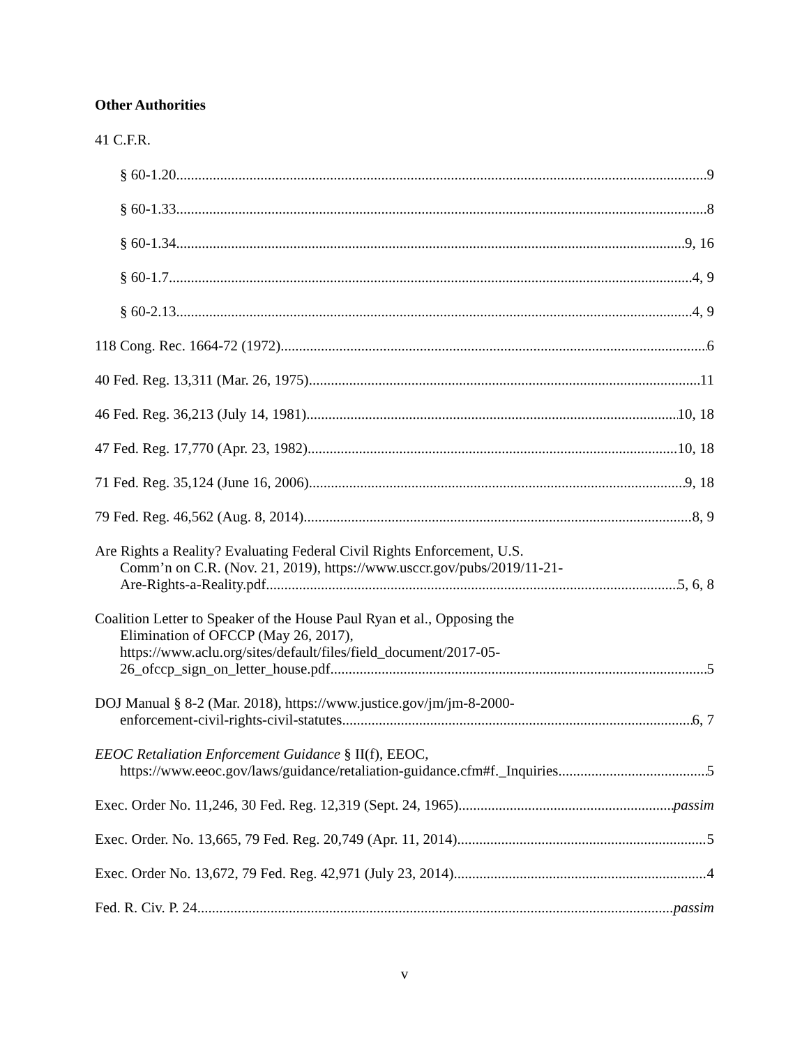Other Authorities
41 C.F.R.
§ 60-1.20 9
§ 60-1.33 8
§ 60-1.34 9, 16
§ 60-1.7 4, 9
§ 60-2.13 4, 9
118 Cong. Rec. 1664-72 (1972) 6
40 Fed. Reg. 13,311 (Mar. 26, 1975) 11
46 Fed. Reg. 36,213 (July 14, 1981) 10, 18
47 Fed. Reg. 17,770 (Apr. 23, 1982) 10, 18
71 Fed. Reg. 35,124 (June 16, 2006) 9, 18
79 Fed. Reg. 46,562 (Aug. 8, 2014) 8, 9
Are Rights a Reality? Evaluating Federal Civil Rights Enforcement, U.S.
Comm’n on C.R. (Nov. 21, 2019), https://www.usccr.gov/pubs/2019/11-21-
Are-Rights-a-Reality.pdf 5, 6, 8
Coalition Letter to Speaker of the House Paul Ryan et al., Opposing the
Elimination of OFCCP (May 26, 2017),
https://www.aclu.org/sites/default/files/field_document/2017-05-
26_ofccp_sign_on_letter_house.pdf 5
DOJ Manual § 8-2 (Mar. 2018), https://www.justice.gov/jm/jm-8-2000-
enforcement-civil-rights-civil-statutes 6, 7
EEOC Retaliation Enforcement Guidance § II(f), EEOC,
https://www.eeoc.gov/laws/guidance/retaliation-guidance.cfm#f._Inquiries 5
Exec. Order No. 11,246, 30 Fed. Reg. 12,319 (Sept. 24, 1965) passim
Exec. Order. No. 13,665, 79 Fed. Reg. 20,749 (Apr. 11, 2014) 5
Exec. Order No. 13,672, 79 Fed. Reg. 42,971 (July 23, 2014) 4
Fed. R. Civ. P. 24 passim
v